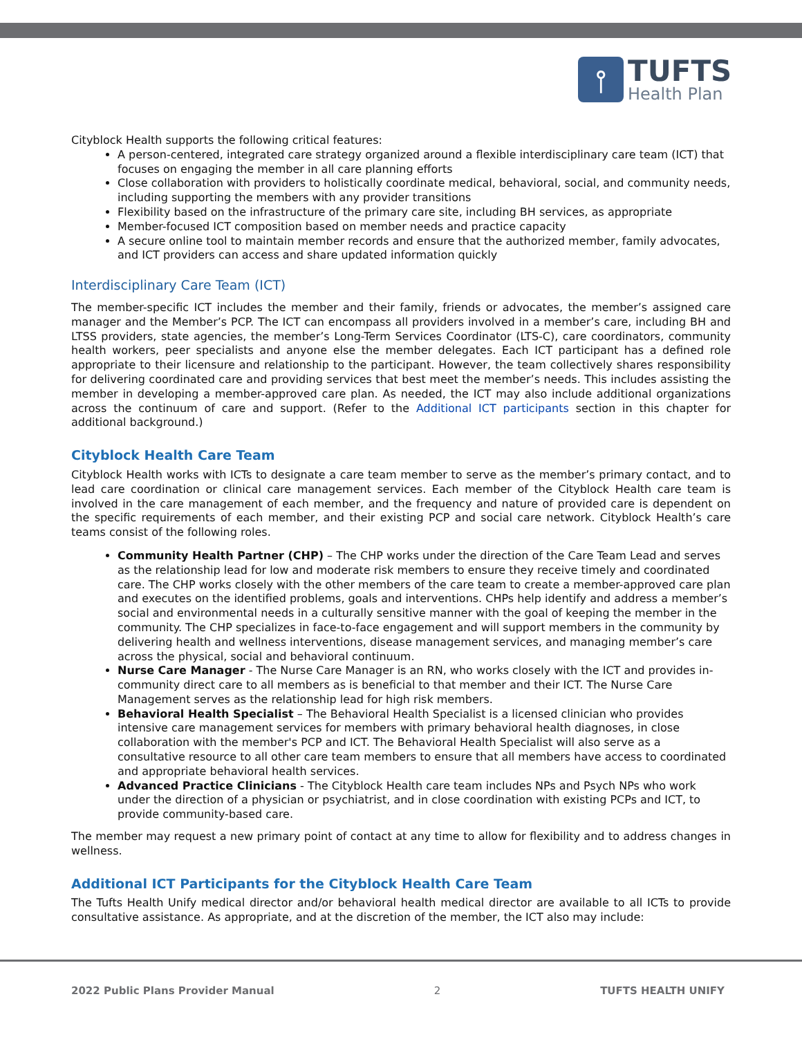⫯
TUFTS
Health Plan
Cityblock Health supports the following critical features:
A person-centered, integrated care strategy organized around a flexible interdisciplinary care team (ICT) that focuses on engaging the member in all care planning efforts
Close collaboration with providers to holistically coordinate medical, behavioral, social, and community needs, including supporting the members with any provider transitions
Flexibility based on the infrastructure of the primary care site, including BH services, as appropriate
Member-focused ICT composition based on member needs and practice capacity
A secure online tool to maintain member records and ensure that the authorized member, family advocates, and ICT providers can access and share updated information quickly
Interdisciplinary Care Team (ICT)
The member-specific ICT includes the member and their family, friends or advocates, the member’s assigned care manager and the Member’s PCP. The ICT can encompass all providers involved in a member’s care, including BH and LTSS providers, state agencies, the member’s Long-Term Services Coordinator (LTS-C), care coordinators, community health workers, peer specialists and anyone else the member delegates. Each ICT participant has a defined role appropriate to their licensure and relationship to the participant. However, the team collectively shares responsibility for delivering coordinated care and providing services that best meet the member’s needs. This includes assisting the member in developing a member-approved care plan. As needed, the ICT may also include additional organizations across the continuum of care and support. (Refer to the Additional ICT participants section in this chapter for additional background.)
Cityblock Health Care Team
Cityblock Health works with ICTs to designate a care team member to serve as the member’s primary contact, and to lead care coordination or clinical care management services. Each member of the Cityblock Health care team is involved in the care management of each member, and the frequency and nature of provided care is dependent on the specific requirements of each member, and their existing PCP and social care network. Cityblock Health’s care teams consist of the following roles.
Community Health Partner (CHP) – The CHP works under the direction of the Care Team Lead and serves as the relationship lead for low and moderate risk members to ensure they receive timely and coordinated care. The CHP works closely with the other members of the care team to create a member-approved care plan and executes on the identified problems, goals and interventions. CHPs help identify and address a member’s social and environmental needs in a culturally sensitive manner with the goal of keeping the member in the community. The CHP specializes in face-to-face engagement and will support members in the community by delivering health and wellness interventions, disease management services, and managing member’s care across the physical, social and behavioral continuum.
Nurse Care Manager - The Nurse Care Manager is an RN, who works closely with the ICT and provides in-community direct care to all members as is beneficial to that member and their ICT. The Nurse Care Management serves as the relationship lead for high risk members.
Behavioral Health Specialist – The Behavioral Health Specialist is a licensed clinician who provides intensive care management services for members with primary behavioral health diagnoses, in close collaboration with the member's PCP and ICT. The Behavioral Health Specialist will also serve as a consultative resource to all other care team members to ensure that all members have access to coordinated and appropriate behavioral health services.
Advanced Practice Clinicians - The Cityblock Health care team includes NPs and Psych NPs who work under the direction of a physician or psychiatrist, and in close coordination with existing PCPs and ICT, to provide community-based care.
The member may request a new primary point of contact at any time to allow for flexibility and to address changes in wellness.
Additional ICT Participants for the Cityblock Health Care Team
The Tufts Health Unify medical director and/or behavioral health medical director are available to all ICTs to provide consultative assistance. As appropriate, and at the discretion of the member, the ICT also may include:
2022 Public Plans Provider Manual 2 TUFTS HEALTH UNIFY